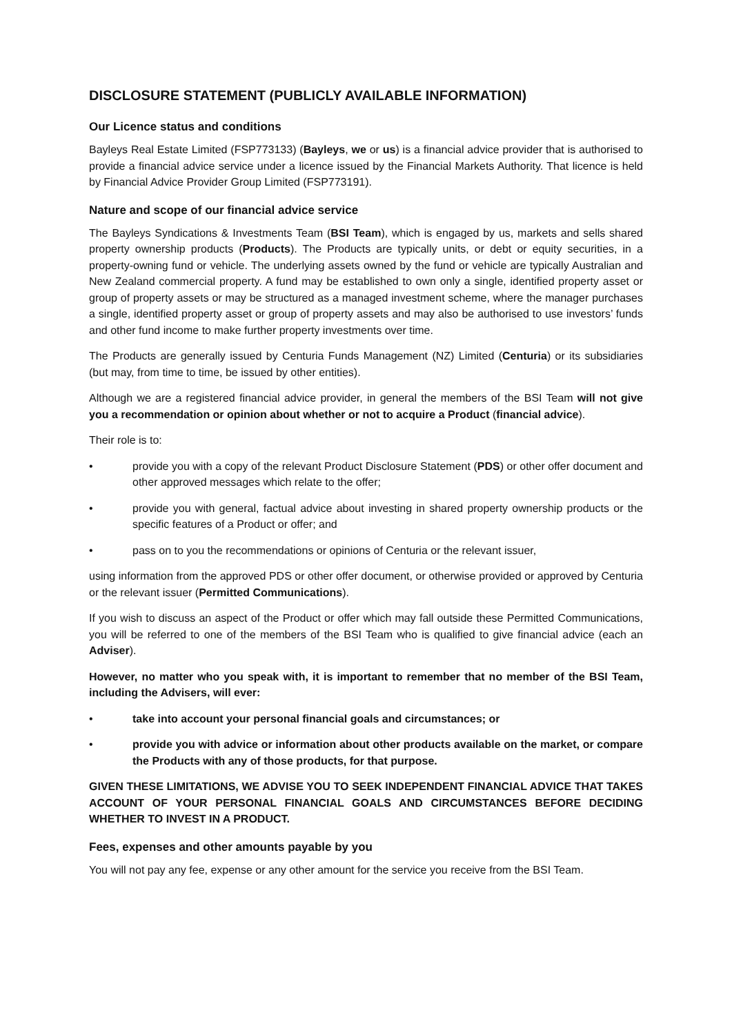DISCLOSURE STATEMENT (PUBLICLY AVAILABLE INFORMATION)
Our Licence status and conditions
Bayleys Real Estate Limited (FSP773133) (Bayleys, we or us) is a financial advice provider that is authorised to provide a financial advice service under a licence issued by the Financial Markets Authority. That licence is held by Financial Advice Provider Group Limited (FSP773191).
Nature and scope of our financial advice service
The Bayleys Syndications & Investments Team (BSI Team), which is engaged by us, markets and sells shared property ownership products (Products). The Products are typically units, or debt or equity securities, in a property-owning fund or vehicle. The underlying assets owned by the fund or vehicle are typically Australian and New Zealand commercial property. A fund may be established to own only a single, identified property asset or group of property assets or may be structured as a managed investment scheme, where the manager purchases a single, identified property asset or group of property assets and may also be authorised to use investors’ funds and other fund income to make further property investments over time.
The Products are generally issued by Centuria Funds Management (NZ) Limited (Centuria) or its subsidiaries (but may, from time to time, be issued by other entities).
Although we are a registered financial advice provider, in general the members of the BSI Team will not give you a recommendation or opinion about whether or not to acquire a Product (financial advice).
Their role is to:
• provide you with a copy of the relevant Product Disclosure Statement (PDS) or other offer document and other approved messages which relate to the offer;
• provide you with general, factual advice about investing in shared property ownership products or the specific features of a Product or offer; and
• pass on to you the recommendations or opinions of Centuria or the relevant issuer,
using information from the approved PDS or other offer document, or otherwise provided or approved by Centuria or the relevant issuer (Permitted Communications).
If you wish to discuss an aspect of the Product or offer which may fall outside these Permitted Communications, you will be referred to one of the members of the BSI Team who is qualified to give financial advice (each an Adviser).
However, no matter who you speak with, it is important to remember that no member of the BSI Team, including the Advisers, will ever:
• take into account your personal financial goals and circumstances; or
• provide you with advice or information about other products available on the market, or compare the Products with any of those products, for that purpose.
GIVEN THESE LIMITATIONS, WE ADVISE YOU TO SEEK INDEPENDENT FINANCIAL ADVICE THAT TAKES ACCOUNT OF YOUR PERSONAL FINANCIAL GOALS AND CIRCUMSTANCES BEFORE DECIDING WHETHER TO INVEST IN A PRODUCT.
Fees, expenses and other amounts payable by you
You will not pay any fee, expense or any other amount for the service you receive from the BSI Team.